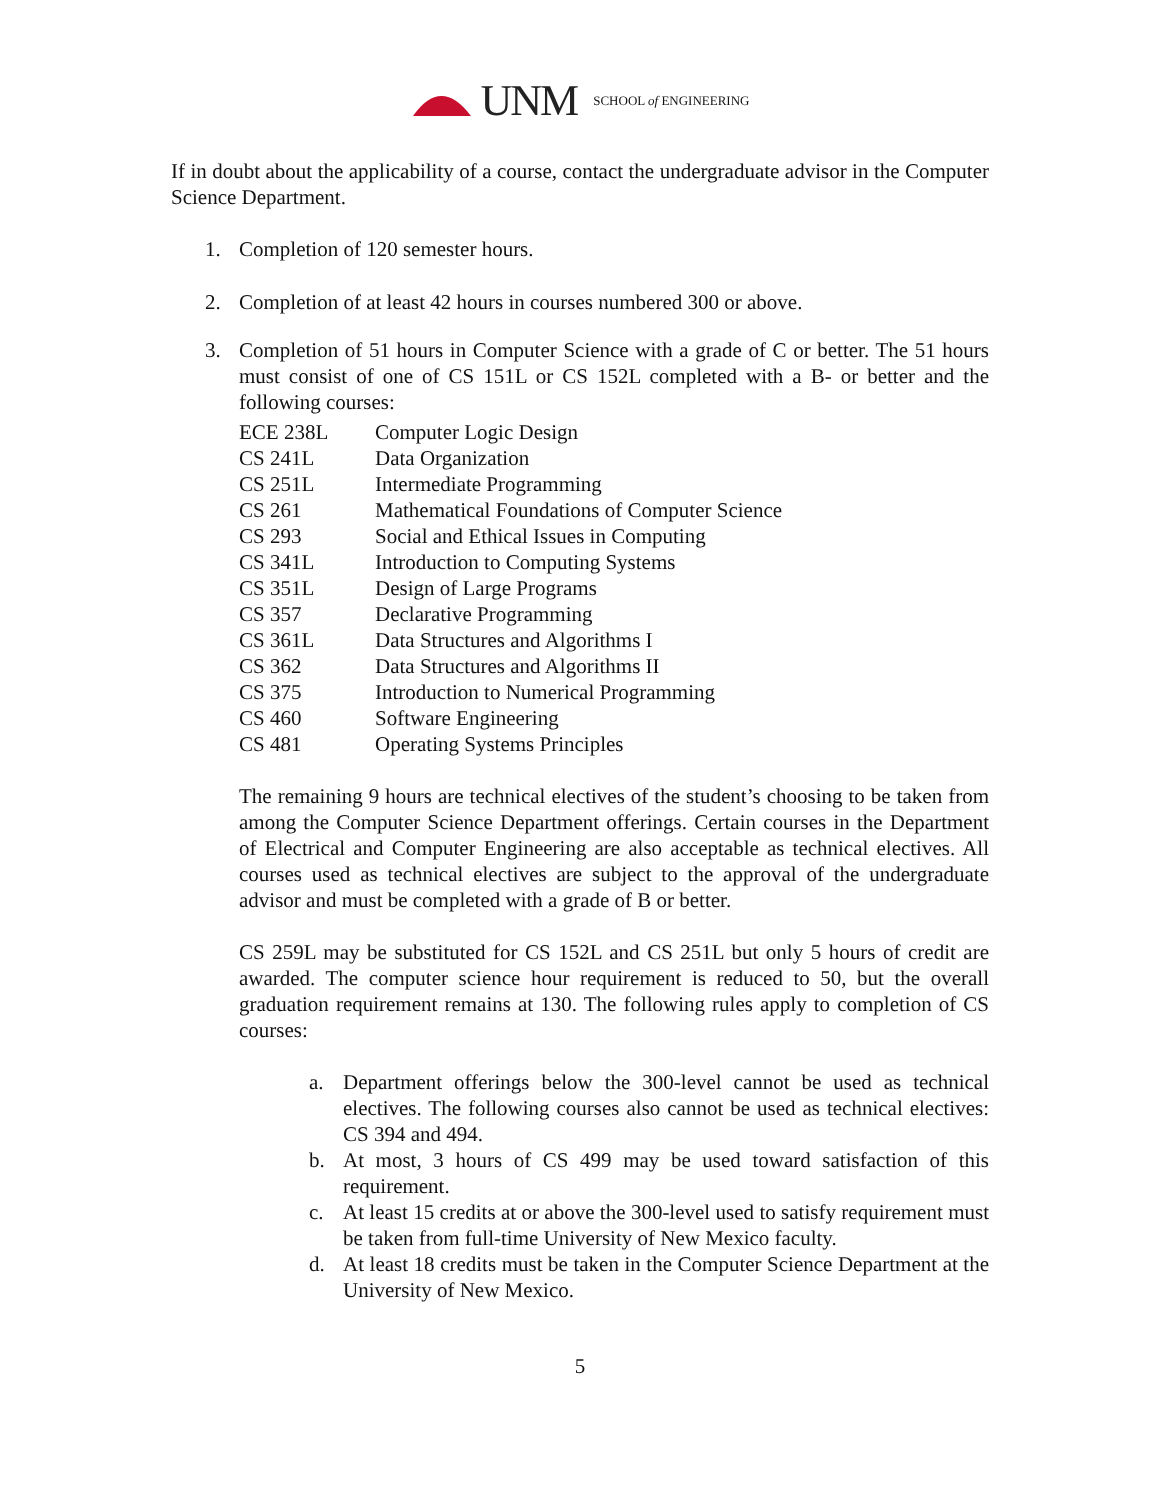UNM SCHOOL of ENGINEERING
If in doubt about the applicability of a course, contact the undergraduate advisor in the Computer Science Department.
1. Completion of 120 semester hours.
2. Completion of at least 42 hours in courses numbered 300 or above.
3. Completion of 51 hours in Computer Science with a grade of C or better. The 51 hours must consist of one of CS 151L or CS 152L completed with a B- or better and the following courses:
| ECE 238L | Computer Logic Design |
| CS 241L | Data Organization |
| CS 251L | Intermediate Programming |
| CS 261 | Mathematical Foundations of Computer Science |
| CS 293 | Social and Ethical Issues in Computing |
| CS 341L | Introduction to Computing Systems |
| CS 351L | Design of Large Programs |
| CS 357 | Declarative Programming |
| CS 361L | Data Structures and Algorithms I |
| CS 362 | Data Structures and Algorithms II |
| CS 375 | Introduction to Numerical Programming |
| CS 460 | Software Engineering |
| CS 481 | Operating Systems Principles |
The remaining 9 hours are technical electives of the student’s choosing to be taken from among the Computer Science Department offerings. Certain courses in the Department of Electrical and Computer Engineering are also acceptable as technical electives. All courses used as technical electives are subject to the approval of the undergraduate advisor and must be completed with a grade of B or better.
CS 259L may be substituted for CS 152L and CS 251L but only 5 hours of credit are awarded. The computer science hour requirement is reduced to 50, but the overall graduation requirement remains at 130. The following rules apply to completion of CS courses:
a. Department offerings below the 300-level cannot be used as technical electives. The following courses also cannot be used as technical electives: CS 394 and 494.
b. At most, 3 hours of CS 499 may be used toward satisfaction of this requirement.
c. At least 15 credits at or above the 300-level used to satisfy requirement must be taken from full-time University of New Mexico faculty.
d. At least 18 credits must be taken in the Computer Science Department at the University of New Mexico.
5